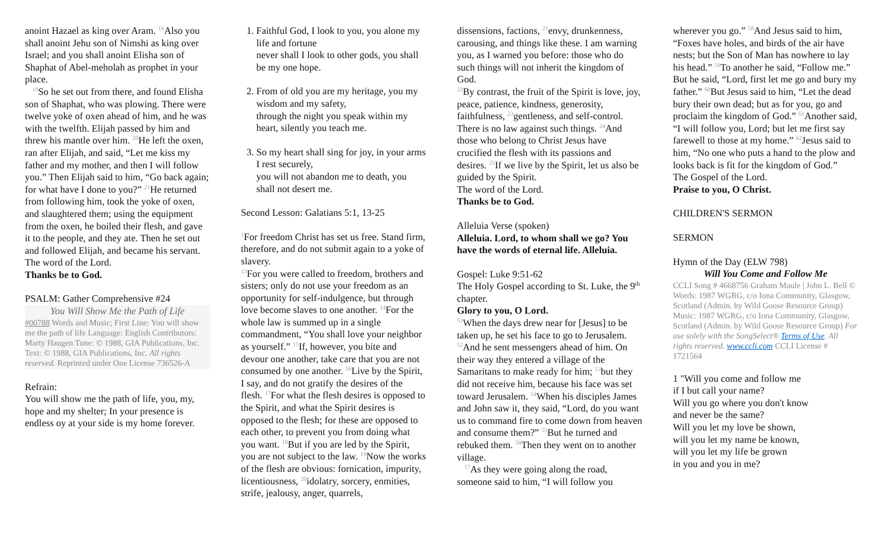anoint Hazael as king over Aram. <sup>16</sup>Also you shall anoint Jehu son of Nimshi as king over Israel; and you shall anoint Elisha son of Shaphat of Abel-meholah as prophet in your place.
<sup>19</sup> So he set out from there, and found Elisha son of Shaphat, who was plowing. There were twelve yoke of oxen ahead of him, and he was with the twelfth. Elijah passed by him and threw his mantle over him. <sup>20</sup>He left the oxen, ran after Elijah, and said, “Let me kiss my father and my mother, and then I will follow you.” Then Elijah said to him, “Go back again; for what have I done to you?” <sup>21</sup>He returned from following him, took the yoke of oxen, and slaughtered them; using the equipment from the oxen, he boiled their flesh, and gave it to the people, and they ate. Then he set out and followed Elijah, and became his servant.
The word of the Lord.
Thanks be to God.
PSALM: Gather Comprehensive #24
You Will Show Me the Path of Life
#00788 Words and Music; First Line: You will show me the path of life Language: English Contributors: Marty Haugen Tune: © 1988, GIA Publications, Inc. Text: © 1988, GIA Publications, Inc. All rights reserved. Reprinted under One License 736526-A
Refrain:
You will show me the path of life, you, my, hope and my shelter; In your presence is endless oy at your side is my home forever.
1. Faithful God, I look to you, you alone my life and fortune
never shall I look to other gods, you shall be my one hope.
2. From of old you are my heritage, you my wisdom and my safety,
through the night you speak within my heart, silently you teach me.
3. So my heart shall sing for joy, in your arms I rest securely,
you will not abandon me to death, you shall not desert me.
Second Lesson: Galatians 5:1, 13-25
<sup>1</sup> For freedom Christ has set us free. Stand firm, therefore, and do not submit again to a yoke of slavery.
<sup>13</sup> For you were called to freedom, brothers and sisters; only do not use your freedom as an opportunity for self-indulgence, but through love become slaves to one another. <sup>14</sup>For the whole law is summed up in a single commandment, “You shall love your neighbor as yourself.” <sup>15</sup>If, however, you bite and devour one another, take care that you are not consumed by one another. <sup>16</sup>Live by the Spirit, I say, and do not gratify the desires of the flesh. <sup>17</sup>For what the flesh desires is opposed to the Spirit, and what the Spirit desires is opposed to the flesh; for these are opposed to each other, to prevent you from doing what you want. <sup>18</sup>But if you are led by the Spirit, you are not subject to the law. <sup>19</sup>Now the works of the flesh are obvious: fornication, impurity, licentiousness, <sup>20</sup>idolatry, sorcery, enmities, strife, jealousy, anger, quarrels,
dissensions, factions, <sup>21</sup>envy, drunkenness, carousing, and things like these. I am warning you, as I warned you before: those who do such things will not inherit the kingdom of God.
<sup>22</sup> By contrast, the fruit of the Spirit is love, joy, peace, patience, kindness, generosity, faithfulness, <sup>23</sup>gentleness, and self-control. There is no law against such things. <sup>24</sup>And those who belong to Christ Jesus have crucified the flesh with its passions and desires. <sup>25</sup>If we live by the Spirit, let us also be guided by the Spirit.
The word of the Lord.
Thanks be to God.
Alleluia Verse (spoken)
Alleluia. Lord, to whom shall we go? You have the words of eternal life. Alleluia.
Gospel: Luke 9:51-62
The Holy Gospel according to St. Luke, the 9<sup>th</sup> chapter.
Glory to you, O Lord.
<sup>51</sup> When the days drew near for [Jesus] to be taken up, he set his face to go to Jerusalem. <sup>52</sup>And he sent messengers ahead of him. On their way they entered a village of the Samaritans to make ready for him; <sup>53</sup>but they did not receive him, because his face was set toward Jerusalem. <sup>54</sup>When his disciples James and John saw it, they said, “Lord, do you want us to command fire to come down from heaven and consume them?” <sup>55</sup>But he turned and rebuked them. <sup>56</sup>Then they went on to another village.
<sup>57</sup>As they were going along the road, someone said to him, “I will follow you
wherever you go.” <sup>58</sup>And Jesus said to him, “Foxes have holes, and birds of the air have nests; but the Son of Man has nowhere to lay his head.” <sup>59</sup>To another he said, “Follow me.” But he said, “Lord, first let me go and bury my father.” <sup>60</sup>But Jesus said to him, “Let the dead bury their own dead; but as for you, go and proclaim the kingdom of God.” <sup>61</sup>Another said, “I will follow you, Lord; but let me first say farewell to those at my home.” <sup>62</sup>Jesus said to him, “No one who puts a hand to the plow and looks back is fit for the kingdom of God.”
The Gospel of the Lord.
Praise to you, O Christ.
CHILDREN'S SERMON
SERMON
Hymn of the Day (ELW 798)
Will You Come and Follow Me
CCLI Song # 4668756 Graham Maule | John L. Bell © Words: 1987 WGRG, c/o Iona Community, Glasgow, Scotland (Admin. by Wild Goose Resource Group) Music: 1987 WGRG, c/o Iona Community, Glasgow, Scotland (Admin. by Wild Goose Resource Group) For use solely with the SongSelect® Terms of Use. All rights reserved. www.ccli.com CCLI License # 1721564
1 "Will you come and follow me
if I but call your name?
Will you go where you don't know
and never be the same?
Will you let my love be shown,
will you let my name be known,
will you let my life be grown
in you and you in me?